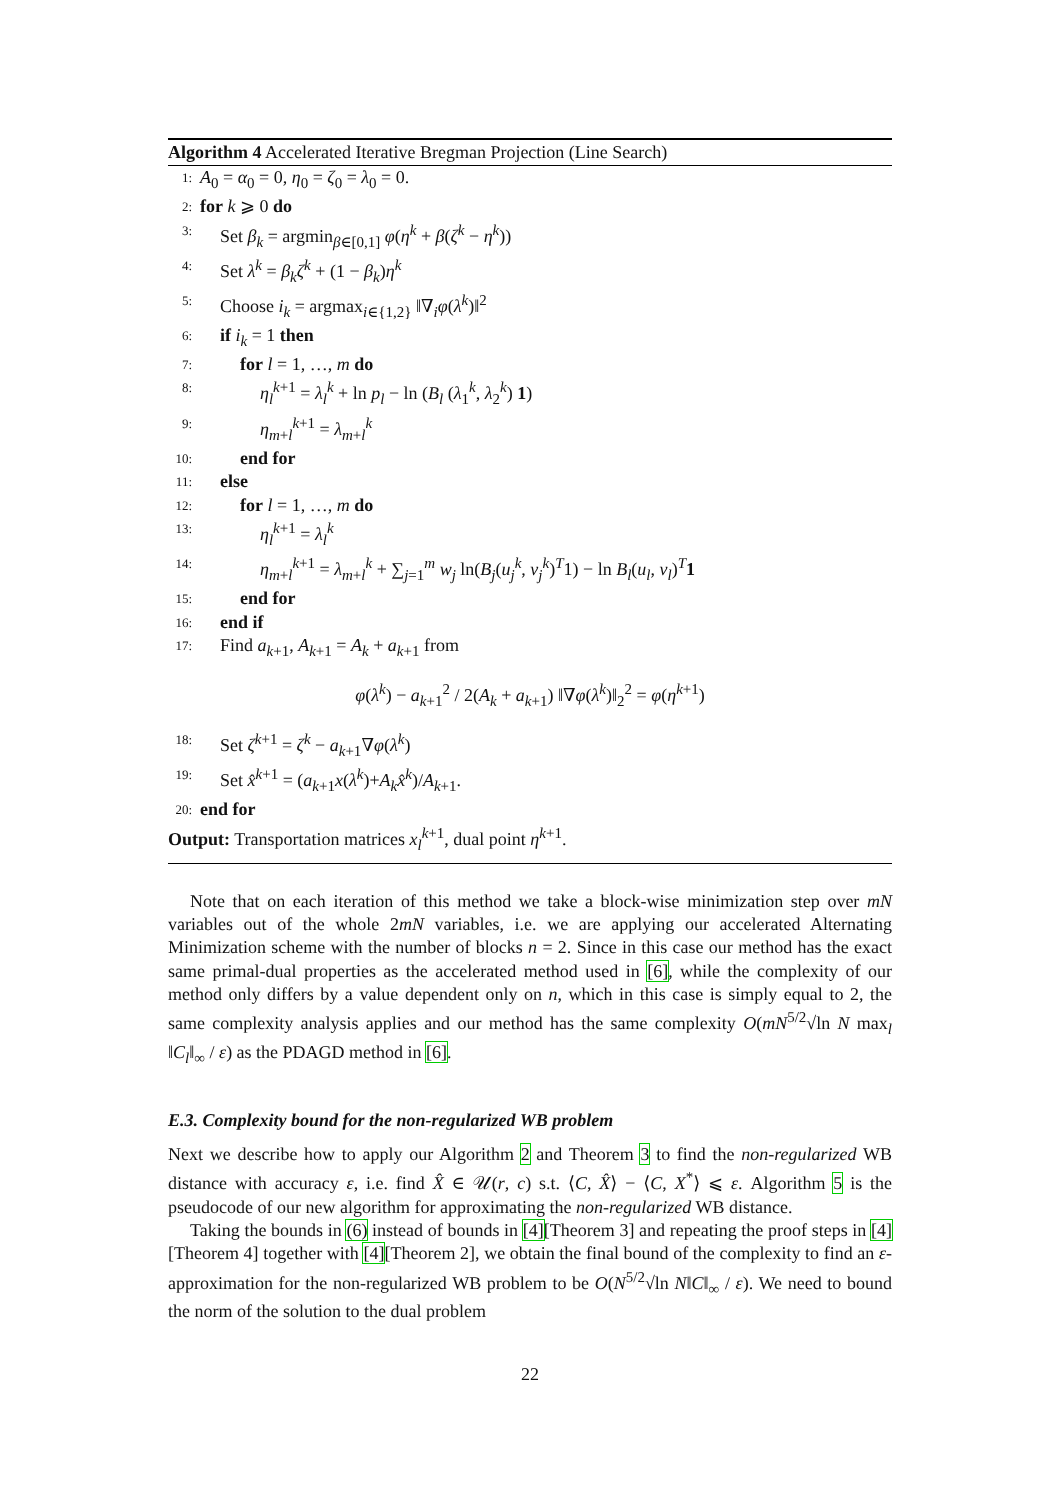Algorithm 4 Accelerated Iterative Bregman Projection (Line Search)
1: A<sub>0</sub> = α<sub>0</sub> = 0, η<sub>0</sub> = ζ<sub>0</sub> = λ<sub>0</sub> = 0.
2: for k ⩾ 0 do
3: Set β<sub>k</sub> = argmin<sub>β∈[0,1]</sub> φ(η<sup>k</sup> + β(ζ<sup>k</sup> − η<sup>k</sup>))
4: Set λ<sup>k</sup> = β<sub>k</sub>ζ<sup>k</sup> + (1 − β<sub>k</sub>)η<sup>k</sup>
5: Choose i<sub>k</sub> = argmax<sub>i∈{1,2}</sub> ‖∇<sub>i</sub>φ(λ<sup>k</sup>)‖<sup>2</sup>
6: if i<sub>k</sub> = 1 then
7: for l = 1, …, m do
8: η<sub>l</sub><sup>k</sup><sup>+1</sup> = λ<sub>l</sub><sup>k</sup> + ln p<sub>l</sub> − ln (B<sub>l</sub> (λ<sub>1</sub><sup>k</sup>, λ<sub>2</sub><sup>k</sup>) 1)
9: η<sub>m+l</sub><sup>k+1</sup> = λ<sub>m+l</sub><sup>k</sup>
10: end for
11: else
12: for l = 1, …, m do
13: η<sub>l</sub><sup>k+1</sup> = λ<sub>l</sub><sup>k</sup>
14: η<sub>m+l</sub><sup>k+1</sup> = λ<sub>m+l</sub><sup>k</sup> + ∑<sub>j=1</sub><sup>m</sup> w<sub>j</sub> ln(B<sub>j</sub>(u<sub>j</sub><sup>k</sup>, v<sub>j</sub><sup>k</sup>)<sup>T</sup>1) − ln B<sub>l</sub>(u<sub>l</sub>, v<sub>l</sub>)<sup>T</sup>1
15: end for
16: end if
17: Find a<sub>k+1</sub>, A<sub>k+1</sub> = A<sub>k</sub> + a<sub>k+1</sub> from
φ(λ<sup>k</sup>) − a<sub>k+1</sub><sup>2</sup> / 2(A<sub>k</sub> + a<sub>k+1</sub>) ‖∇φ(λ<sup>k</sup>)‖<sub>2</sub><sup>2</sup> = φ(η<sup>k+1</sup>)
18: Set ζ<sup>k+1</sup> = ζ<sup>k</sup> − a<sub>k+1</sub>∇φ(λ<sup>k</sup>)
19: Set x̂<sup>k+1</sup> = (a<sub>k+1</sub>x(λ<sup>k</sup>)+A<sub>k</sub>x̂<sup>k</sup>)/A<sub>k+1</sub>.
20: end for
Output: Transportation matrices x<sub>l</sub><sup>k+1</sup>, dual point η<sup>k+1</sup>.
Note that on each iteration of this method we take a block-wise minimization step over mN variables out of the whole 2mN variables, i.e. we are applying our accelerated Alternating Minimization scheme with the number of blocks n = 2. Since in this case our method has the exact same primal-dual properties as the accelerated method used in [6], while the complexity of our method only differs by a value dependent only on n, which in this case is simply equal to 2, the same complexity analysis applies and our method has the same complexity O(mN<sup>5/2</sup>√ln N max<sub>l</sub> ‖C<sub>l</sub>‖<sub>∞</sub> / ε) as the PDAGD method in [6].
E.3. Complexity bound for the non-regularized WB problem
Next we describe how to apply our Algorithm 2 and Theorem 3 to find the non-regularized WB distance with accuracy ε, i.e. find X̂ ∈ 𝒰(r, c) s.t. ⟨C, X̂⟩ − ⟨C, X<sup>*</sup>⟩ ⩽ ε. Algorithm 5 is the pseudocode of our new algorithm for approximating the non-regularized WB distance.
Taking the bounds in (6) instead of bounds in [4][Theorem 3] and repeating the proof steps in [4][Theorem 4] together with [4][Theorem 2], we obtain the final bound of the complexity to find an ε-approximation for the non-regularized WB problem to be O(N<sup>5/2</sup>√ln N‖C‖<sub>∞</sub> / ε). We need to bound the norm of the solution to the dual problem
22